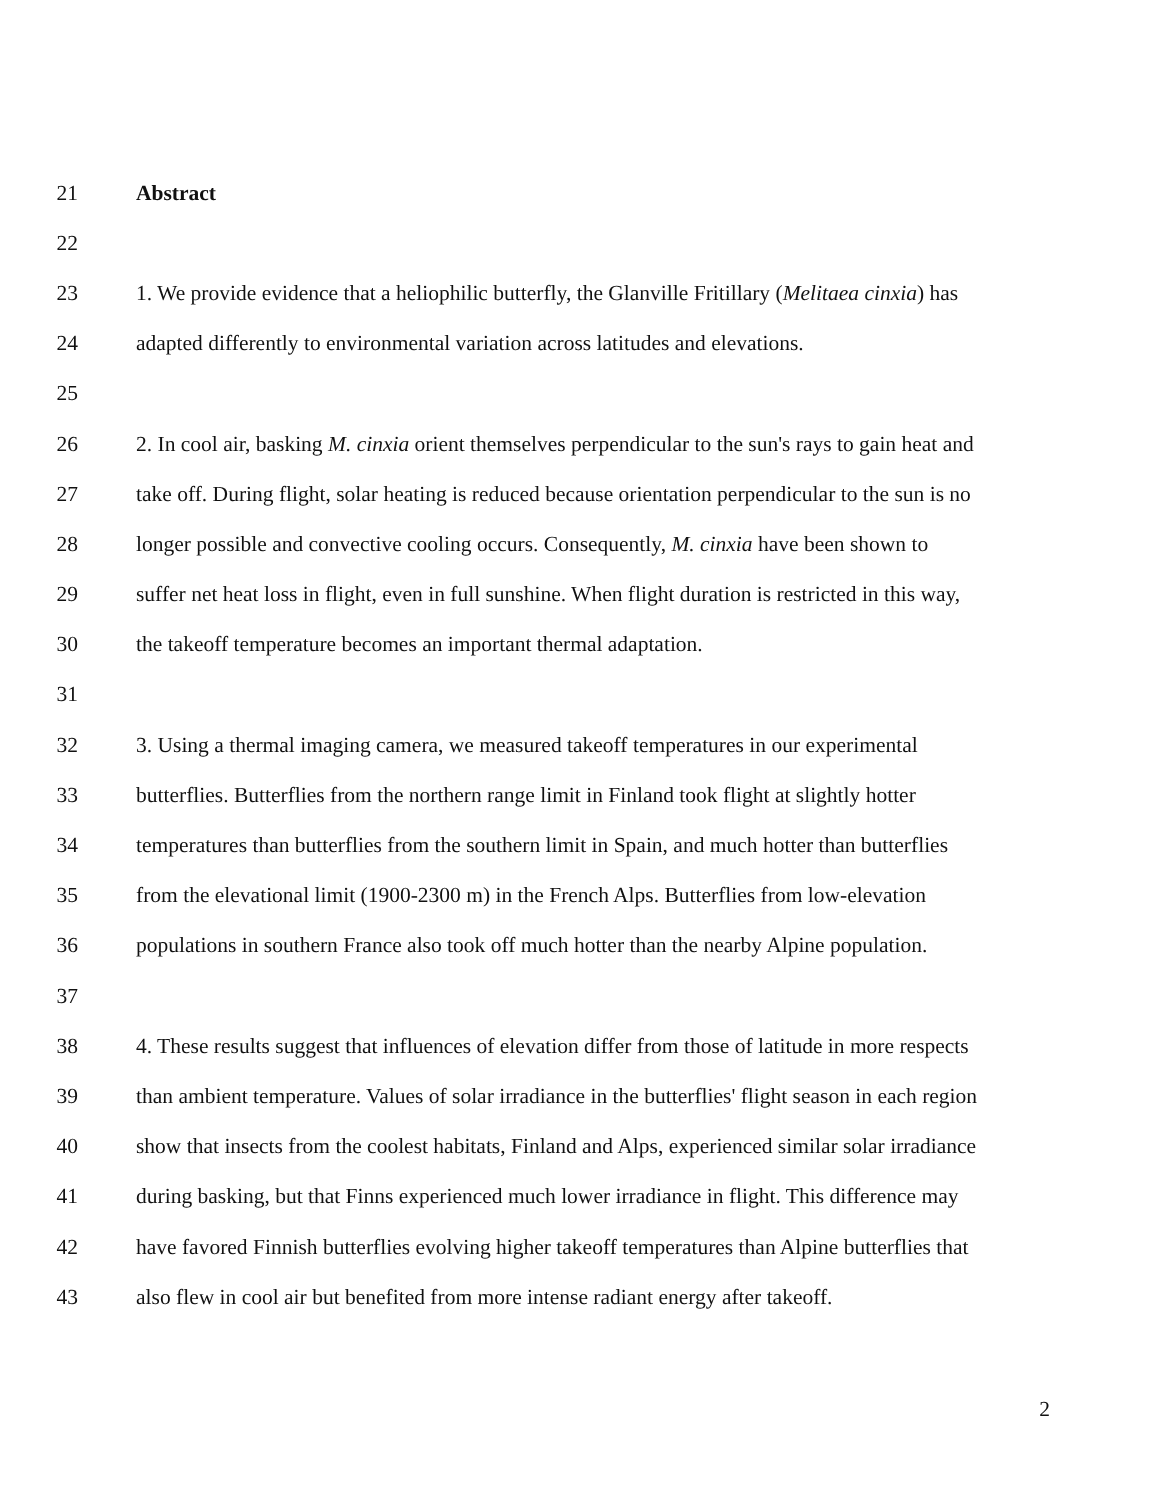21 Abstract
22
23 1. We provide evidence that a heliophilic butterfly, the Glanville Fritillary (Melitaea cinxia) has
24 adapted differently to environmental variation across latitudes and elevations.
25
26 2. In cool air, basking M. cinxia orient themselves perpendicular to the sun's rays to gain heat and
27 take off. During flight, solar heating is reduced because orientation perpendicular to the sun is no
28 longer possible and convective cooling occurs. Consequently, M. cinxia have been shown to
29 suffer net heat loss in flight, even in full sunshine. When flight duration is restricted in this way,
30 the takeoff temperature becomes an important thermal adaptation.
31
32 3. Using a thermal imaging camera, we measured takeoff temperatures in our experimental
33 butterflies. Butterflies from the northern range limit in Finland took flight at slightly hotter
34 temperatures than butterflies from the southern limit in Spain, and much hotter than butterflies
35 from the elevational limit (1900-2300 m) in the French Alps. Butterflies from low-elevation
36 populations in southern France also took off much hotter than the nearby Alpine population.
37
38 4. These results suggest that influences of elevation differ from those of latitude in more respects
39 than ambient temperature. Values of solar irradiance in the butterflies' flight season in each region
40 show that insects from the coolest habitats, Finland and Alps, experienced similar solar irradiance
41 during basking, but that Finns experienced much lower irradiance in flight. This difference may
42 have favored Finnish butterflies evolving higher takeoff temperatures than Alpine butterflies that
43 also flew in cool air but benefited from more intense radiant energy after takeoff.
2